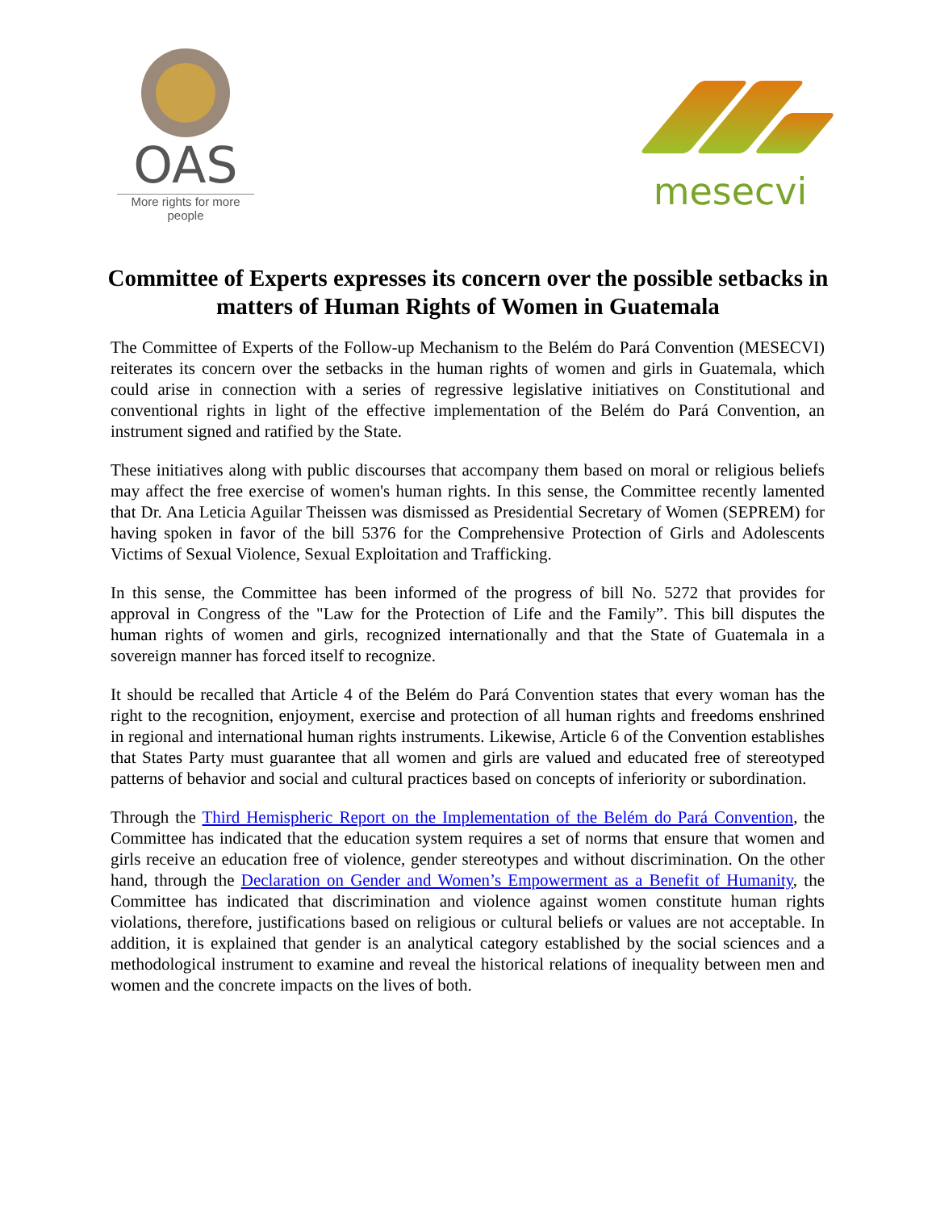OAS
More rights for more people
mesecvi
Committee of Experts expresses its concern over the possible setbacks in matters of Human Rights of Women in Guatemala
The Committee of Experts of the Follow-up Mechanism to the Belém do Pará Convention (MESECVI) reiterates its concern over the setbacks in the human rights of women and girls in Guatemala, which could arise in connection with a series of regressive legislative initiatives on Constitutional and conventional rights in light of the effective implementation of the Belém do Pará Convention, an instrument signed and ratified by the State.
These initiatives along with public discourses that accompany them based on moral or religious beliefs may affect the free exercise of women's human rights. In this sense, the Committee recently lamented that Dr. Ana Leticia Aguilar Theissen was dismissed as Presidential Secretary of Women (SEPREM) for having spoken in favor of the bill 5376 for the Comprehensive Protection of Girls and Adolescents Victims of Sexual Violence, Sexual Exploitation and Trafficking.
In this sense, the Committee has been informed of the progress of bill No. 5272 that provides for approval in Congress of the "Law for the Protection of Life and the Family”. This bill disputes the human rights of women and girls, recognized internationally and that the State of Guatemala in a sovereign manner has forced itself to recognize.
It should be recalled that Article 4 of the Belém do Pará Convention states that every woman has the right to the recognition, enjoyment, exercise and protection of all human rights and freedoms enshrined in regional and international human rights instruments. Likewise, Article 6 of the Convention establishes that States Party must guarantee that all women and girls are valued and educated free of stereotyped patterns of behavior and social and cultural practices based on concepts of inferiority or subordination.
Through the Third Hemispheric Report on the Implementation of the Belém do Pará Convention, the Committee has indicated that the education system requires a set of norms that ensure that women and girls receive an education free of violence, gender stereotypes and without discrimination. On the other hand, through the Declaration on Gender and Women’s Empowerment as a Benefit of Humanity, the Committee has indicated that discrimination and violence against women constitute human rights violations, therefore, justifications based on religious or cultural beliefs or values are not acceptable. In addition, it is explained that gender is an analytical category established by the social sciences and a methodological instrument to examine and reveal the historical relations of inequality between men and women and the concrete impacts on the lives of both.